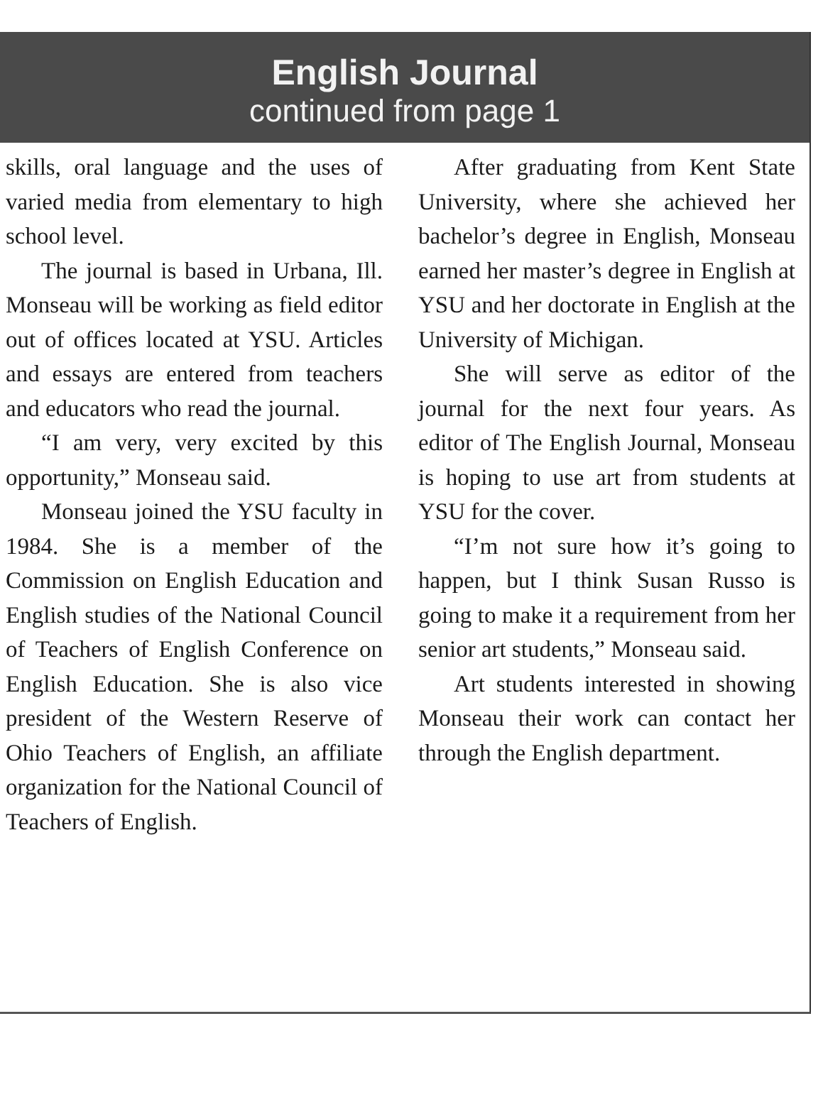English Journal
continued from page 1
skills, oral language and the uses of varied media from elementary to high school level.
The journal is based in Urbana, Ill. Monseau will be working as field editor out of offices located at YSU. Articles and essays are entered from teachers and educators who read the journal.
“I am very, very excited by this opportunity,” Monseau said.
Monseau joined the YSU faculty in 1984. She is a member of the Commission on English Education and English studies of the National Council of Teachers of English Conference on English Education. She is also vice president of the Western Reserve of Ohio Teachers of English, an affiliate organization for the National Council of Teachers of English.
After graduating from Kent State University, where she achieved her bachelor’s degree in English, Monseau earned her master’s degree in English at YSU and her doctorate in English at the University of Michigan.
She will serve as editor of the journal for the next four years. As editor of The English Journal, Monseau is hoping to use art from students at YSU for the cover.
“I’m not sure how it’s going to happen, but I think Susan Russo is going to make it a requirement from her senior art students,” Monseau said.
Art students interested in showing Monseau their work can contact her through the English department.